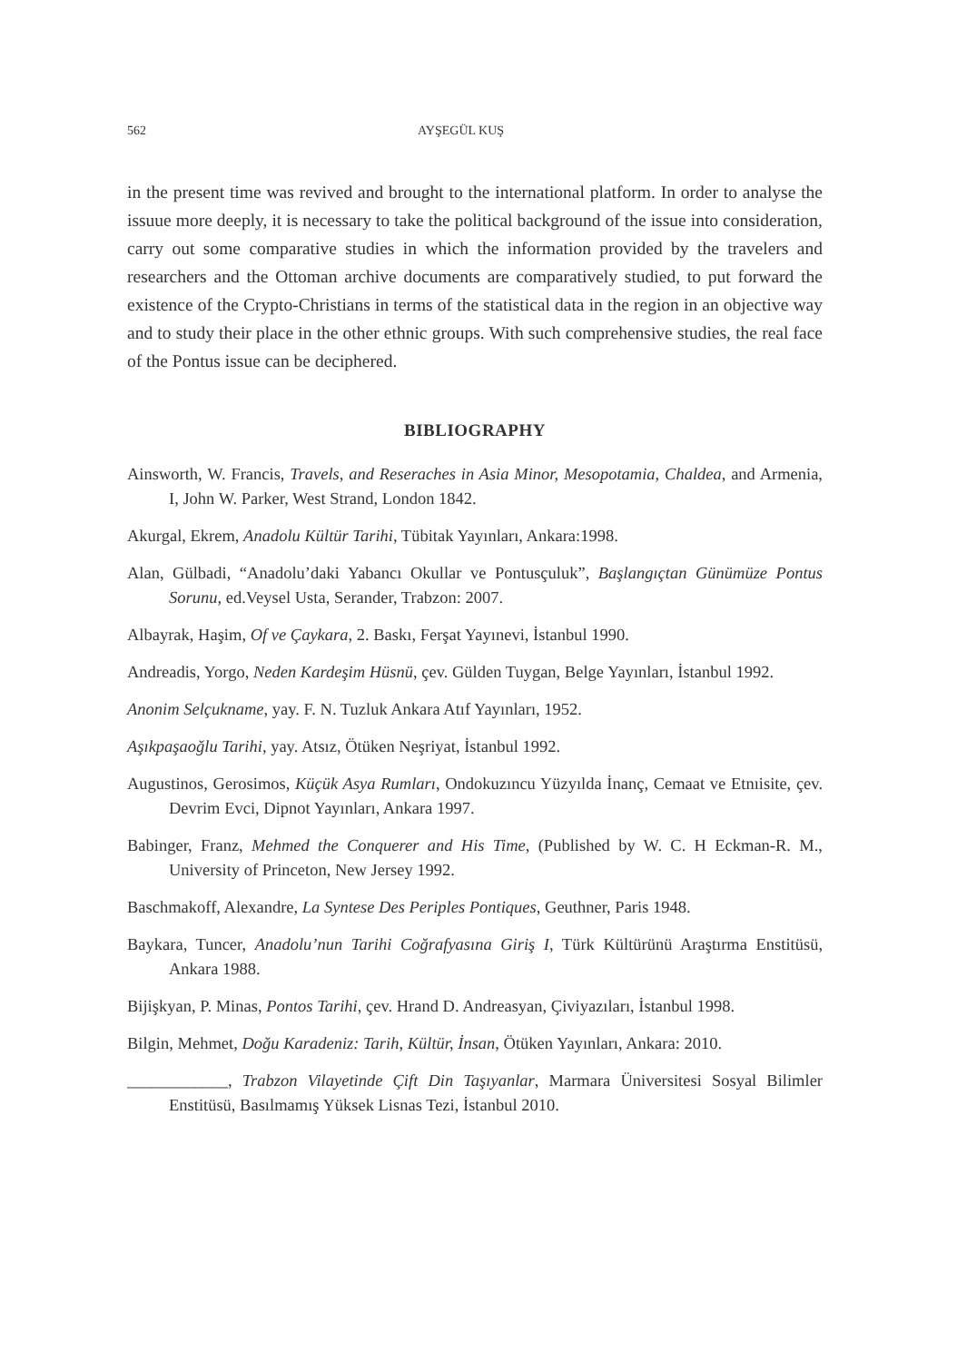562 AYŞEGÜL KUŞ
in the present time was revived and brought to the international platform. In order to analyse the issuue more deeply, it is necessary to take the political background of the issue into consideration, carry out some comparative studies in which the information provided by the travelers and researchers and the Ottoman archive documents are comparatively studied, to put forward the existence of the Crypto-Christians in terms of the statistical data in the region in an objective way and to study their place in the other ethnic groups. With such comprehensive studies, the real face of the Pontus issue can be deciphered.
BIBLIOGRAPHY
Ainsworth, W. Francis, Travels, and Reseraches in Asia Minor, Mesopotamia, Chaldea, and Armenia, I, John W. Parker, West Strand, London 1842.
Akurgal, Ekrem, Anadolu Kültür Tarihi, Tübitak Yayınları, Ankara:1998.
Alan, Gülbadi, “Anadolu’daki Yabancı Okullar ve Pontusçuluk”, Başlangıçtan Günümüze Pontus Sorunu, ed.Veysel Usta, Serander, Trabzon: 2007.
Albayrak, Haşim, Of ve Çaykara, 2. Baskı, Ferşat Yayınevi, İstanbul 1990.
Andreadis, Yorgo, Neden Kardeşim Hüsnü, çev. Gülden Tuygan, Belge Yayınları, İstanbul 1992.
Anonim Selçukname, yay. F. N. Tuzluk Ankara Atıf Yayınları, 1952.
Aşıkpaşaoğlu Tarihi, yay. Atsız, Ötüken Neşriyat, İstanbul 1992.
Augustinos, Gerosimos, Küçük Asya Rumları, Ondokuzıncu Yüzyılda İnanç, Cemaat ve Etnıisite, çev. Devrim Evci, Dipnot Yayınları, Ankara 1997.
Babinger, Franz, Mehmed the Conquerer and His Time, (Published by W. C. H Eckman-R. M., University of Princeton, New Jersey 1992.
Baschmakoff, Alexandre, La Syntese Des Periples Pontiques, Geuthner, Paris 1948.
Baykara, Tuncer, Anadolu’nun Tarihi Coğrafyasına Giriş I, Türk Kültürünü Araştırma Enstitüsü, Ankara 1988.
Bijişkyan, P. Minas, Pontos Tarihi, çev. Hrand D. Andreasyan, Çiviyazıları, İstanbul 1998.
Bilgin, Mehmet, Doğu Karadeniz: Tarih, Kültür, İnsan, Ötüken Yayınları, Ankara: 2010.
____________, Trabzon Vilayetinde Çift Din Taşıyanlar, Marmara Üniversitesi Sosyal Bilimler Enstitüsü, Basılmamış Yüksek Lisnas Tezi, İstanbul 2010.